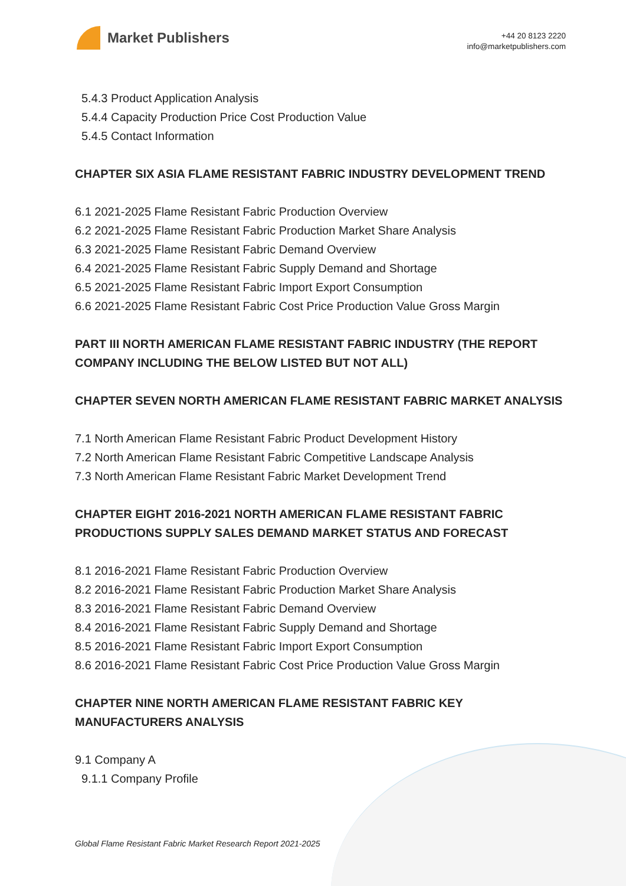Market Publishers
+44 20 8123 2220
info@marketpublishers.com
5.4.3 Product Application Analysis
5.4.4 Capacity Production Price Cost Production Value
5.4.5 Contact Information
CHAPTER SIX ASIA FLAME RESISTANT FABRIC INDUSTRY DEVELOPMENT TREND
6.1 2021-2025 Flame Resistant Fabric Production Overview
6.2 2021-2025 Flame Resistant Fabric Production Market Share Analysis
6.3 2021-2025 Flame Resistant Fabric Demand Overview
6.4 2021-2025 Flame Resistant Fabric Supply Demand and Shortage
6.5 2021-2025 Flame Resistant Fabric Import Export Consumption
6.6 2021-2025 Flame Resistant Fabric Cost Price Production Value Gross Margin
PART III NORTH AMERICAN FLAME RESISTANT FABRIC INDUSTRY (THE REPORT COMPANY INCLUDING THE BELOW LISTED BUT NOT ALL)
CHAPTER SEVEN NORTH AMERICAN FLAME RESISTANT FABRIC MARKET ANALYSIS
7.1 North American Flame Resistant Fabric Product Development History
7.2 North American Flame Resistant Fabric Competitive Landscape Analysis
7.3 North American Flame Resistant Fabric Market Development Trend
CHAPTER EIGHT 2016-2021 NORTH AMERICAN FLAME RESISTANT FABRIC PRODUCTIONS SUPPLY SALES DEMAND MARKET STATUS AND FORECAST
8.1 2016-2021 Flame Resistant Fabric Production Overview
8.2 2016-2021 Flame Resistant Fabric Production Market Share Analysis
8.3 2016-2021 Flame Resistant Fabric Demand Overview
8.4 2016-2021 Flame Resistant Fabric Supply Demand and Shortage
8.5 2016-2021 Flame Resistant Fabric Import Export Consumption
8.6 2016-2021 Flame Resistant Fabric Cost Price Production Value Gross Margin
CHAPTER NINE NORTH AMERICAN FLAME RESISTANT FABRIC KEY MANUFACTURERS ANALYSIS
9.1 Company A
9.1.1 Company Profile
Global Flame Resistant Fabric Market Research Report 2021-2025